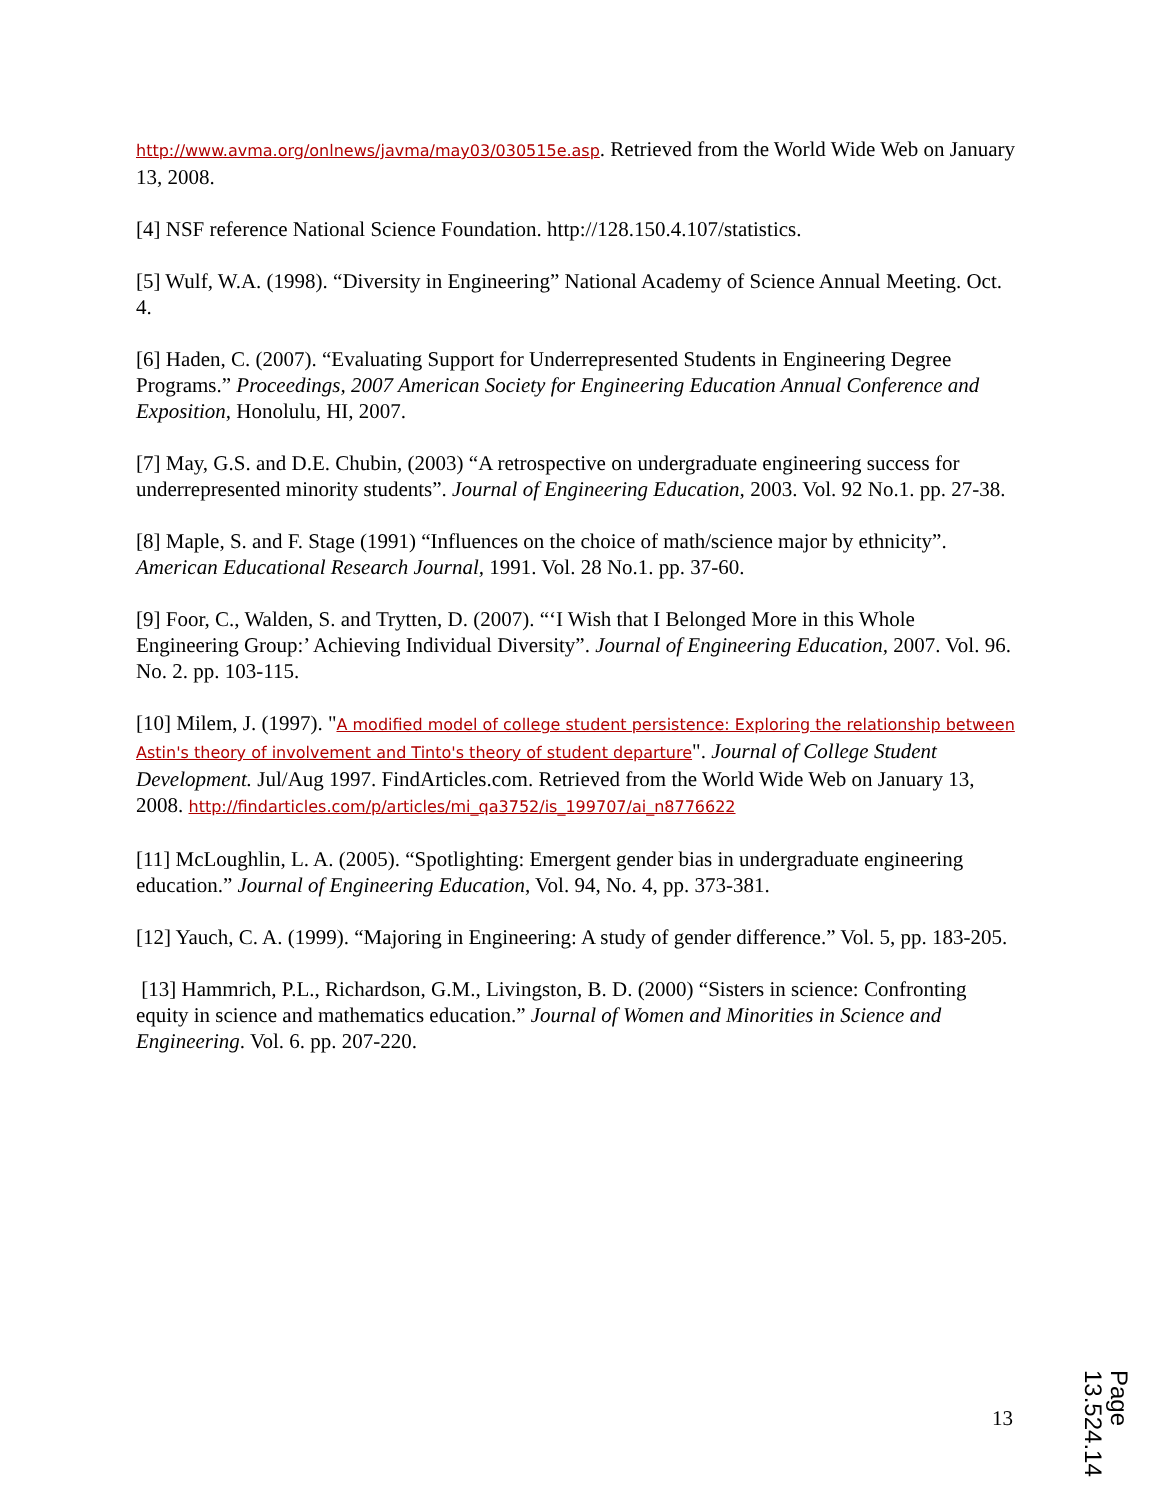http://www.avma.org/onlnews/javma/may03/030515e.asp. Retrieved from the World Wide Web on January 13, 2008.
[4] NSF reference National Science Foundation. http://128.150.4.107/statistics.
[5] Wulf, W.A. (1998). “Diversity in Engineering” National Academy of Science Annual Meeting. Oct. 4.
[6] Haden, C. (2007). “Evaluating Support for Underrepresented Students in Engineering Degree Programs.” Proceedings, 2007 American Society for Engineering Education Annual Conference and Exposition, Honolulu, HI, 2007.
[7] May, G.S. and D.E. Chubin, (2003) “A retrospective on undergraduate engineering success for underrepresented minority students”. Journal of Engineering Education, 2003. Vol. 92 No.1. pp. 27-38.
[8] Maple, S. and F. Stage (1991) “Influences on the choice of math/science major by ethnicity”. American Educational Research Journal, 1991. Vol. 28 No.1. pp. 37-60.
[9] Foor, C., Walden, S. and Trytten, D. (2007). “‘I Wish that I Belonged More in this Whole Engineering Group:’ Achieving Individual Diversity”. Journal of Engineering Education, 2007. Vol. 96. No. 2. pp. 103-115.
[10] Milem, J. (1997). "A modified model of college student persistence: Exploring the relationship between Astin's theory of involvement and Tinto's theory of student departure". Journal of College Student Development. Jul/Aug 1997. FindArticles.com. Retrieved from the World Wide Web on January 13, 2008. http://findarticles.com/p/articles/mi_qa3752/is_199707/ai_n8776622
[11] McLoughlin, L. A. (2005). “Spotlighting: Emergent gender bias in undergraduate engineering education.” Journal of Engineering Education, Vol. 94, No. 4, pp. 373-381.
[12] Yauch, C. A. (1999). “Majoring in Engineering: A study of gender difference.” Vol. 5, pp. 183-205.
[13] Hammrich, P.L., Richardson, G.M., Livingston, B. D. (2000) “Sisters in science: Confronting equity in science and mathematics education.” Journal of Women and Minorities in Science and Engineering. Vol. 6. pp. 207-220.
13
Page 13.524.14